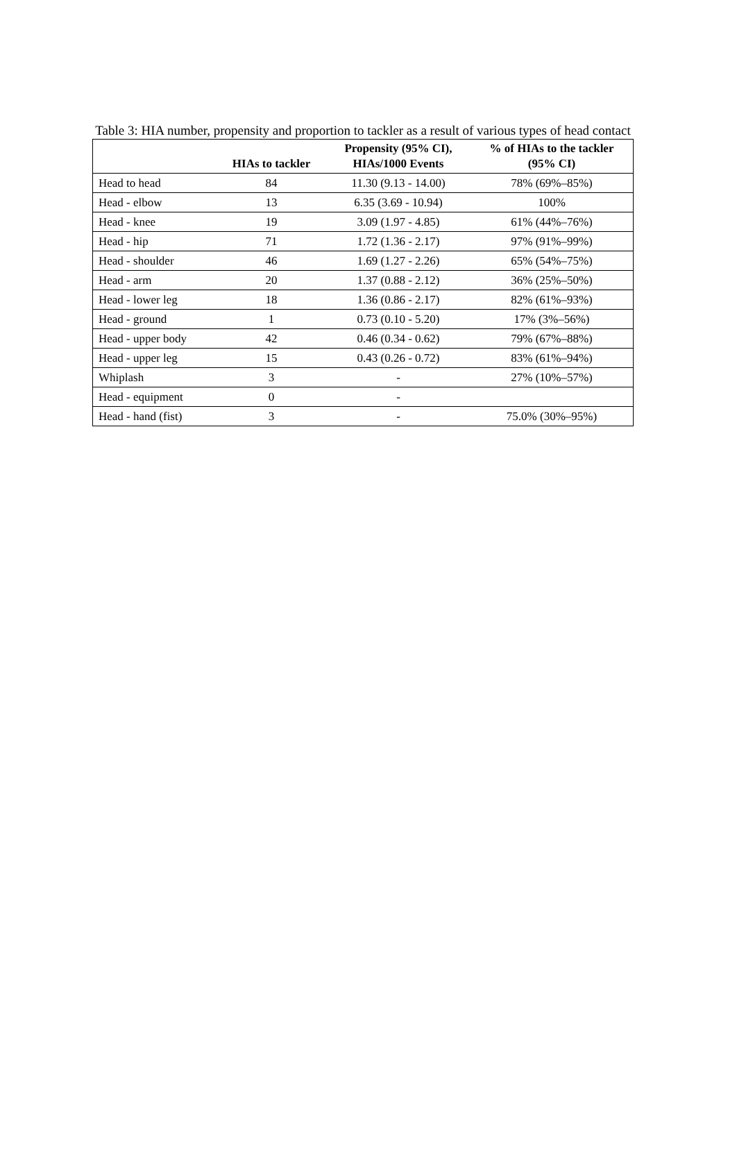Table 3: HIA number, propensity and proportion to tackler as a result of various types of head contact
| | HIAs to tackler | Propensity (95% CI), HIAs/1000 Events | % of HIAs to the tackler (95% CI) |
| --- | --- | --- | --- |
| Head to head | 84 | 11.30 (9.13 - 14.00) | 78% (69%–85%) |
| Head - elbow | 13 | 6.35 (3.69 - 10.94) | 100% |
| Head - knee | 19 | 3.09 (1.97 - 4.85) | 61% (44%–76%) |
| Head - hip | 71 | 1.72 (1.36 - 2.17) | 97% (91%–99%) |
| Head - shoulder | 46 | 1.69 (1.27 - 2.26) | 65% (54%–75%) |
| Head - arm | 20 | 1.37 (0.88 - 2.12) | 36% (25%–50%) |
| Head - lower leg | 18 | 1.36 (0.86 - 2.17) | 82% (61%–93%) |
| Head - ground | 1 | 0.73 (0.10 - 5.20) | 17% (3%–56%) |
| Head - upper body | 42 | 0.46 (0.34 - 0.62) | 79% (67%–88%) |
| Head - upper leg | 15 | 0.43 (0.26 - 0.72) | 83% (61%–94%) |
| Whiplash | 3 | - | 27% (10%–57%) |
| Head - equipment | 0 | - | |
| Head - hand (fist) | 3 | - | 75.0% (30%–95%) |